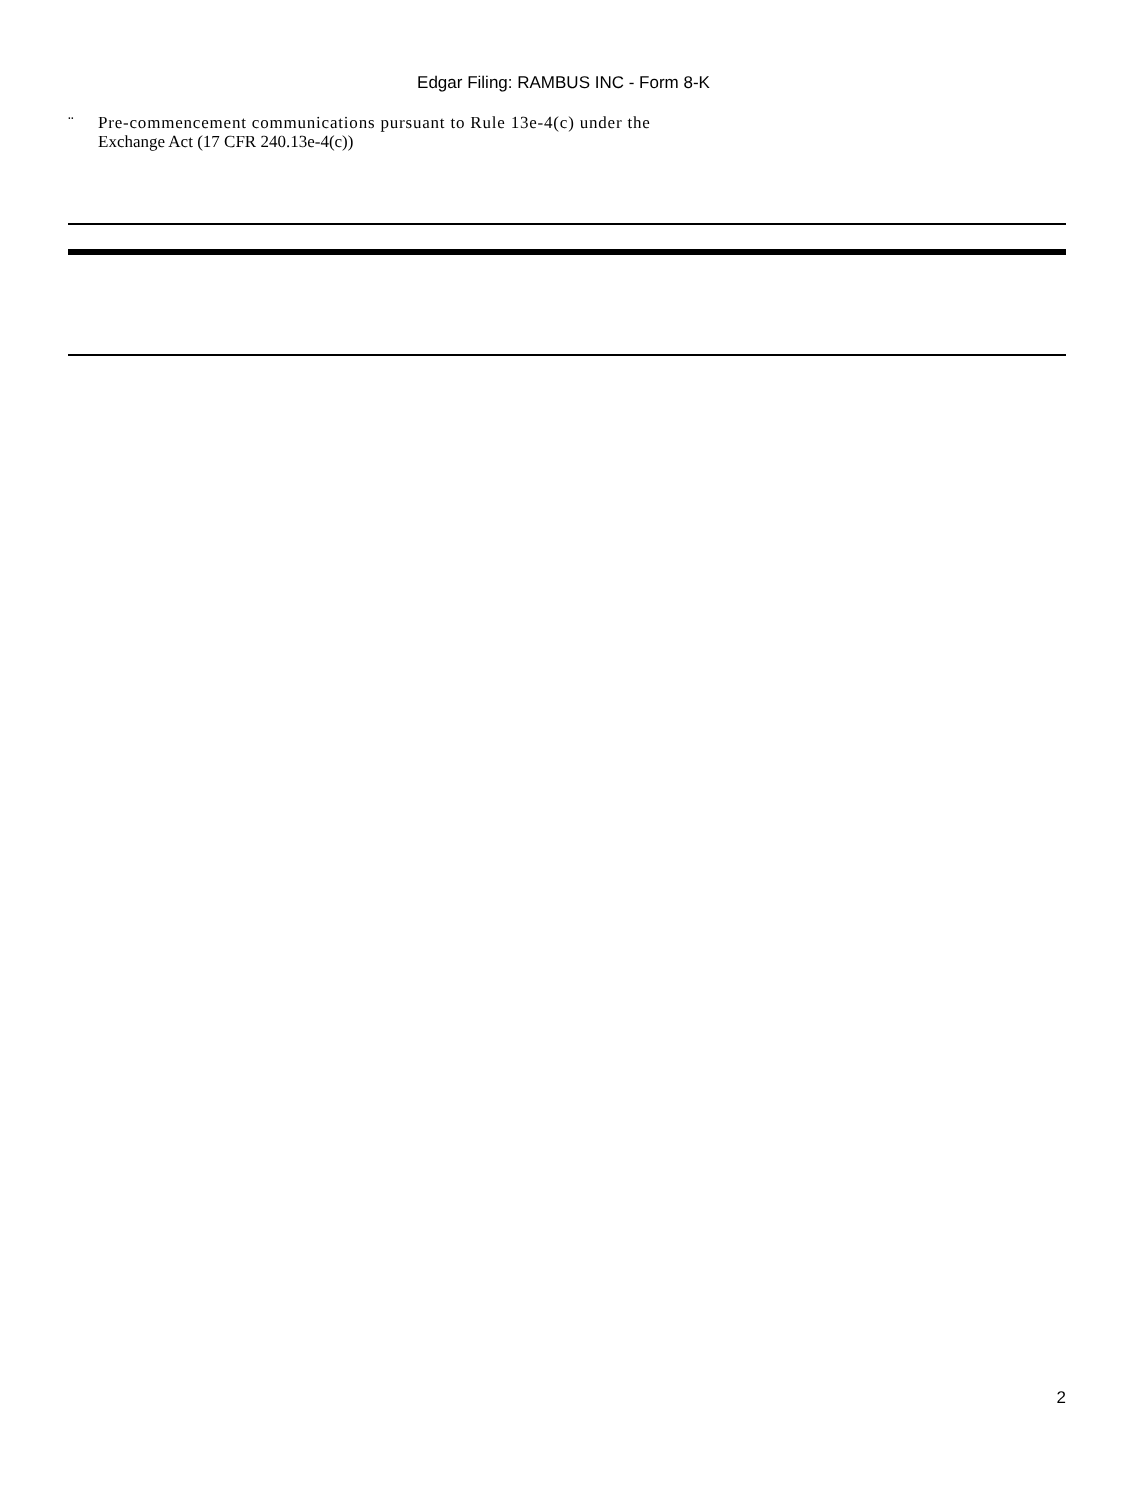Edgar Filing: RAMBUS INC - Form 8-K
¨ Pre-commencement communications pursuant to Rule 13e-4(c) under the
Exchange Act (17 CFR 240.13e-4(c))
2